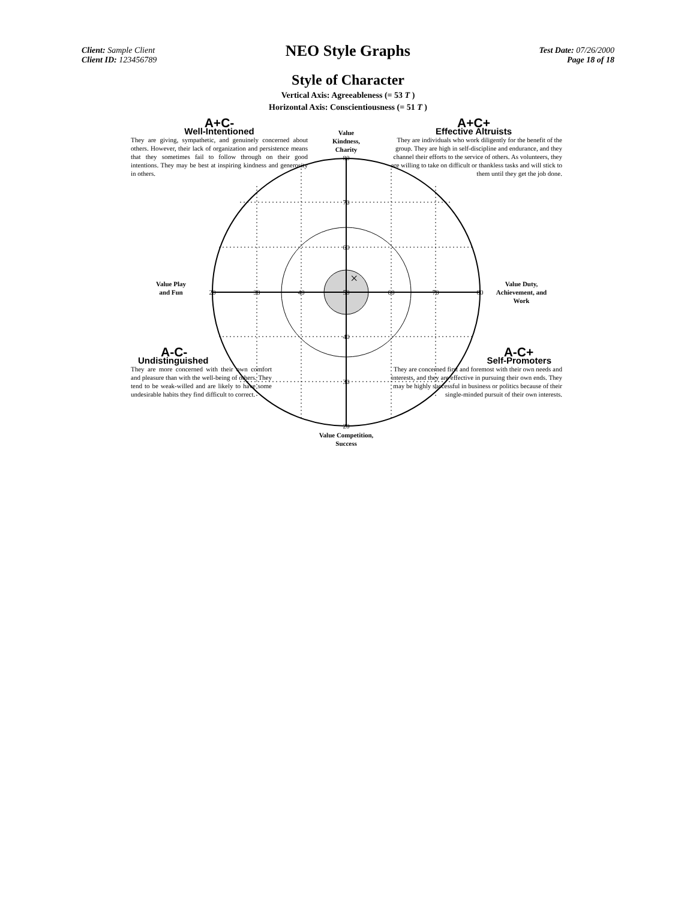Client: Sample Client
Client ID: 123456789
NEO Style Graphs
Test Date: 07/26/2000
Page 18 of 18
Style of Character
Vertical Axis: Agreeableness (= 53 T )
Horizontal Axis: Conscientiousness (= 51 T )
×
20
30
40
50
60
70
80
80
70
60
40
30
20
Value Kindness, Charity
Value Play and Fun
Value Duty, Achievement, and Work
Value Competition, Success
A+C-
Well-Intentioned
They are giving, sympathetic, and genuinely concerned about others. However, their lack of organization and persistence means that they sometimes fail to follow through on their good intentions. They may be best at inspiring kindness and generosity in others.
A+C+
Effective Altruists
They are individuals who work diligently for the benefit of the group. They are high in self-discipline and endurance, and they channel their efforts to the service of others. As volunteers, they are willing to take on difficult or thankless tasks and will stick to them until they get the job done.
A-C-
Undistinguished
They are more concerned with their own comfort and pleasure than with the well-being of others. They tend to be weak-willed and are likely to have some undesirable habits they find difficult to correct.
A-C+
Self-Promoters
They are concerned first and foremost with their own needs and interests, and they are effective in pursuing their own ends. They may be highly successful in business or politics because of their single-minded pursuit of their own interests.